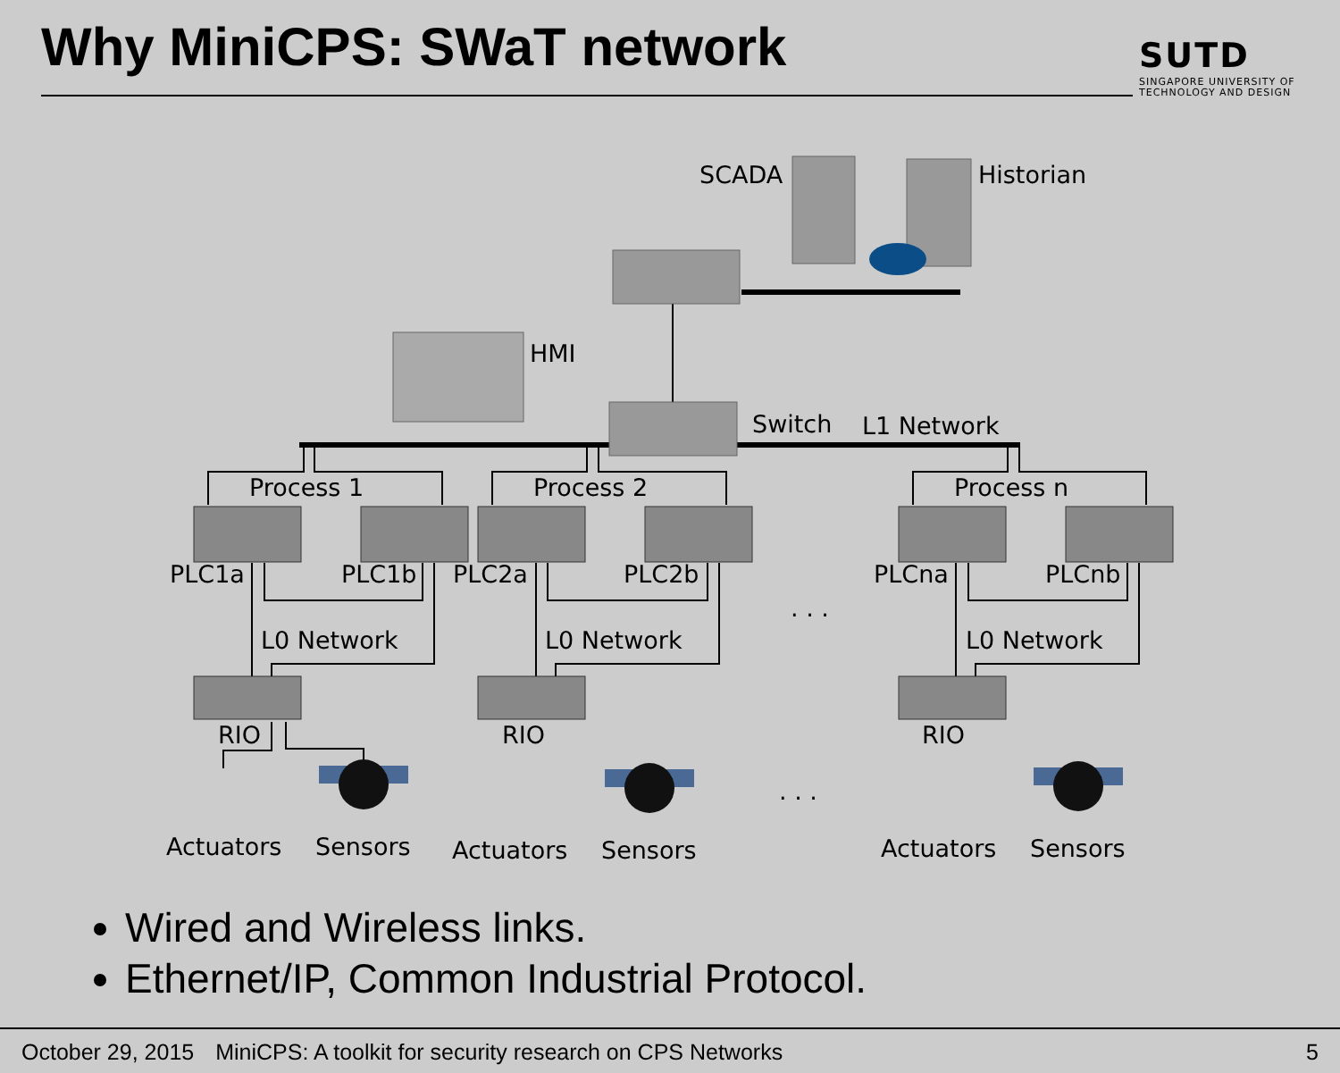Why MiniCPS: SWaT network
SUTD
SINGAPORE UNIVERSITY OF
TECHNOLOGY AND DESIGN
SCADA
Historian
HMI
Switch
L1 Network
Process 1
Process 2
Process n
PLC1a
PLC1b
PLC2a
PLC2b
PLCna
PLCnb
. . .
. . .
L0 Network
L0 Network
L0 Network
RIO
RIO
RIO
Actuators
Sensors
Actuators
Sensors
Actuators
Sensors
Wired and Wireless links.
Ethernet/IP, Common Industrial Protocol.
October 29, 2015 MiniCPS: A toolkit for security research on CPS Networks 5